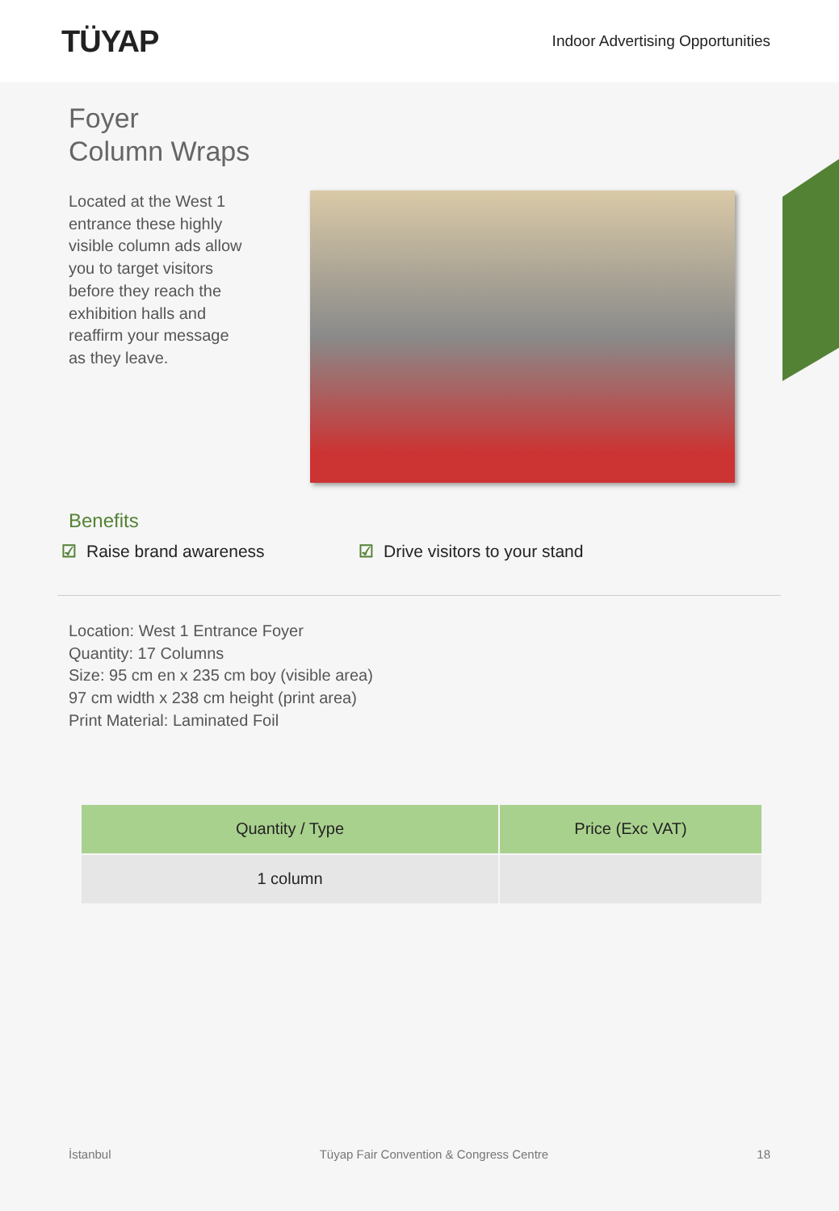TÜYAP
Indoor Advertising Opportunities
Foyer
Column Wraps
Located at the West 1 entrance these highly visible column ads allow you to target visitors before they reach the exhibition halls and reaffirm your message as they leave.
Benefits
☑ Raise brand awareness ☑ Drive visitors to your stand
Location: West 1 Entrance Foyer
Quantity: 17 Columns
Size: 95 cm en x 235 cm boy (visible area)
97 cm width x 238 cm height (print area)
Print Material: Laminated Foil
| Quantity / Type | Price (Exc VAT) |
| --- | --- |
| 1 column | |
İstanbul Tüyap Fair Convention & Congress Centre 18